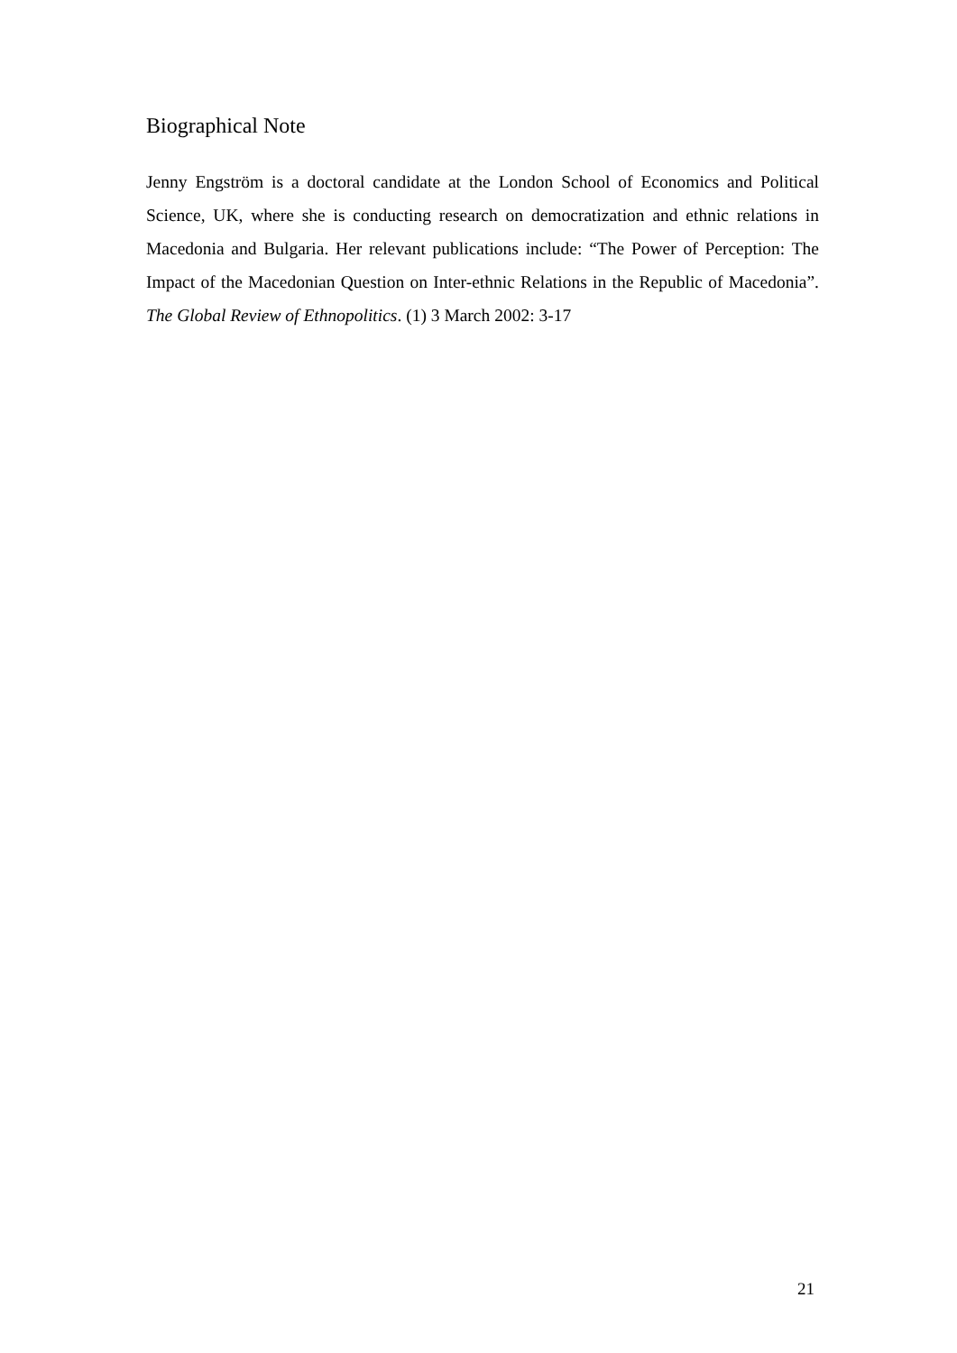Biographical Note
Jenny Engström is a doctoral candidate at the London School of Economics and Political Science, UK, where she is conducting research on democratization and ethnic relations in Macedonia and Bulgaria. Her relevant publications include: “The Power of Perception: The Impact of the Macedonian Question on Inter-ethnic Relations in the Republic of Macedonia”. The Global Review of Ethnopolitics. (1) 3 March 2002: 3-17
21